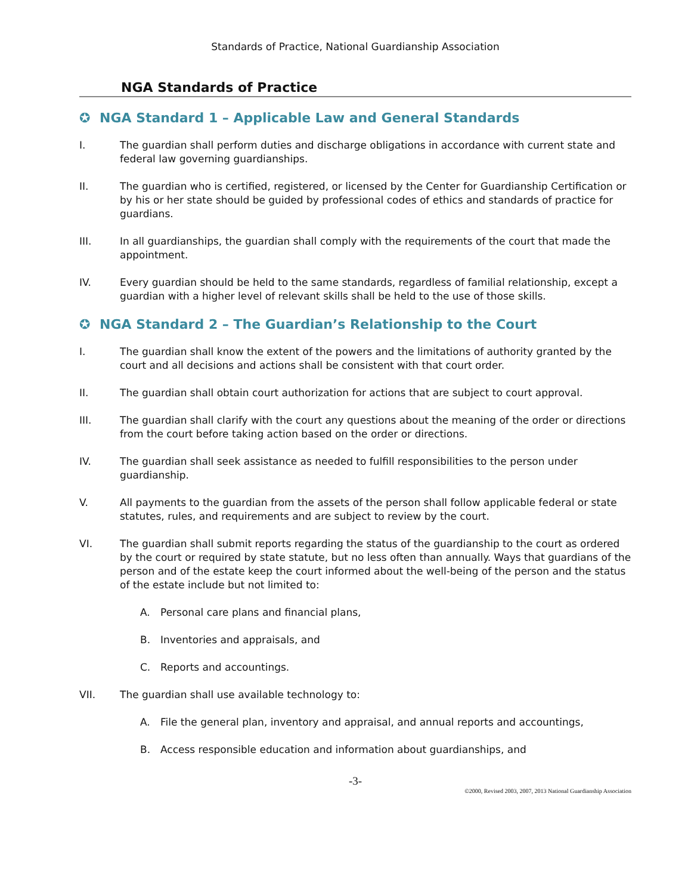Standards of Practice, National Guardianship Association
NGA Standards of Practice
✪ NGA Standard 1 – Applicable Law and General Standards
I. The guardian shall perform duties and discharge obligations in accordance with current state and federal law governing guardianships.
II. The guardian who is certified, registered, or licensed by the Center for Guardianship Certification or by his or her state should be guided by professional codes of ethics and standards of practice for guardians.
III. In all guardianships, the guardian shall comply with the requirements of the court that made the appointment.
IV. Every guardian should be held to the same standards, regardless of familial relationship, except a guardian with a higher level of relevant skills shall be held to the use of those skills.
✪ NGA Standard 2 – The Guardian’s Relationship to the Court
I. The guardian shall know the extent of the powers and the limitations of authority granted by the court and all decisions and actions shall be consistent with that court order.
II. The guardian shall obtain court authorization for actions that are subject to court approval.
III. The guardian shall clarify with the court any questions about the meaning of the order or directions from the court before taking action based on the order or directions.
IV. The guardian shall seek assistance as needed to fulfill responsibilities to the person under guardianship.
V. All payments to the guardian from the assets of the person shall follow applicable federal or state statutes, rules, and requirements and are subject to review by the court.
VI. The guardian shall submit reports regarding the status of the guardianship to the court as ordered by the court or required by state statute, but no less often than annually. Ways that guardians of the person and of the estate keep the court informed about the well-being of the person and the status of the estate include but not limited to:
A. Personal care plans and financial plans,
B. Inventories and appraisals, and
C. Reports and accountings.
VII. The guardian shall use available technology to:
A. File the general plan, inventory and appraisal, and annual reports and accountings,
B. Access responsible education and information about guardianships, and
-3-
©2000, Revised 2003, 2007, 2013 National Guardianship Association